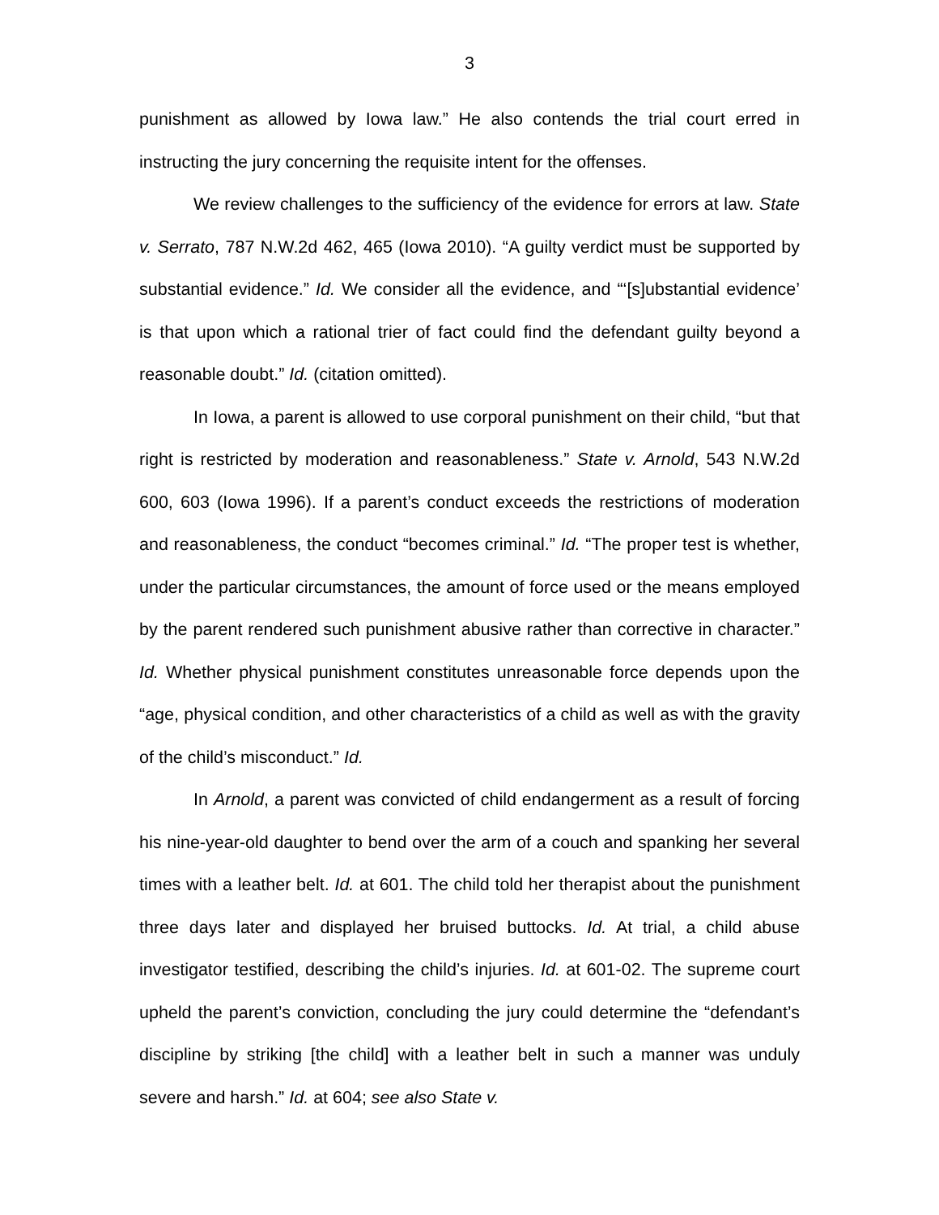3
punishment as allowed by Iowa law.” He also contends the trial court erred in instructing the jury concerning the requisite intent for the offenses.
We review challenges to the sufficiency of the evidence for errors at law. State v. Serrato, 787 N.W.2d 462, 465 (Iowa 2010). “A guilty verdict must be supported by substantial evidence.” Id. We consider all the evidence, and “‘[s]ubstantial evidence’ is that upon which a rational trier of fact could find the defendant guilty beyond a reasonable doubt.” Id. (citation omitted).
In Iowa, a parent is allowed to use corporal punishment on their child, “but that right is restricted by moderation and reasonableness.” State v. Arnold, 543 N.W.2d 600, 603 (Iowa 1996). If a parent’s conduct exceeds the restrictions of moderation and reasonableness, the conduct “becomes criminal.” Id. “The proper test is whether, under the particular circumstances, the amount of force used or the means employed by the parent rendered such punishment abusive rather than corrective in character.” Id. Whether physical punishment constitutes unreasonable force depends upon the “age, physical condition, and other characteristics of a child as well as with the gravity of the child’s misconduct.” Id.
In Arnold, a parent was convicted of child endangerment as a result of forcing his nine-year-old daughter to bend over the arm of a couch and spanking her several times with a leather belt. Id. at 601. The child told her therapist about the punishment three days later and displayed her bruised buttocks. Id. At trial, a child abuse investigator testified, describing the child’s injuries. Id. at 601-02. The supreme court upheld the parent’s conviction, concluding the jury could determine the “defendant’s discipline by striking [the child] with a leather belt in such a manner was unduly severe and harsh.” Id. at 604; see also State v.